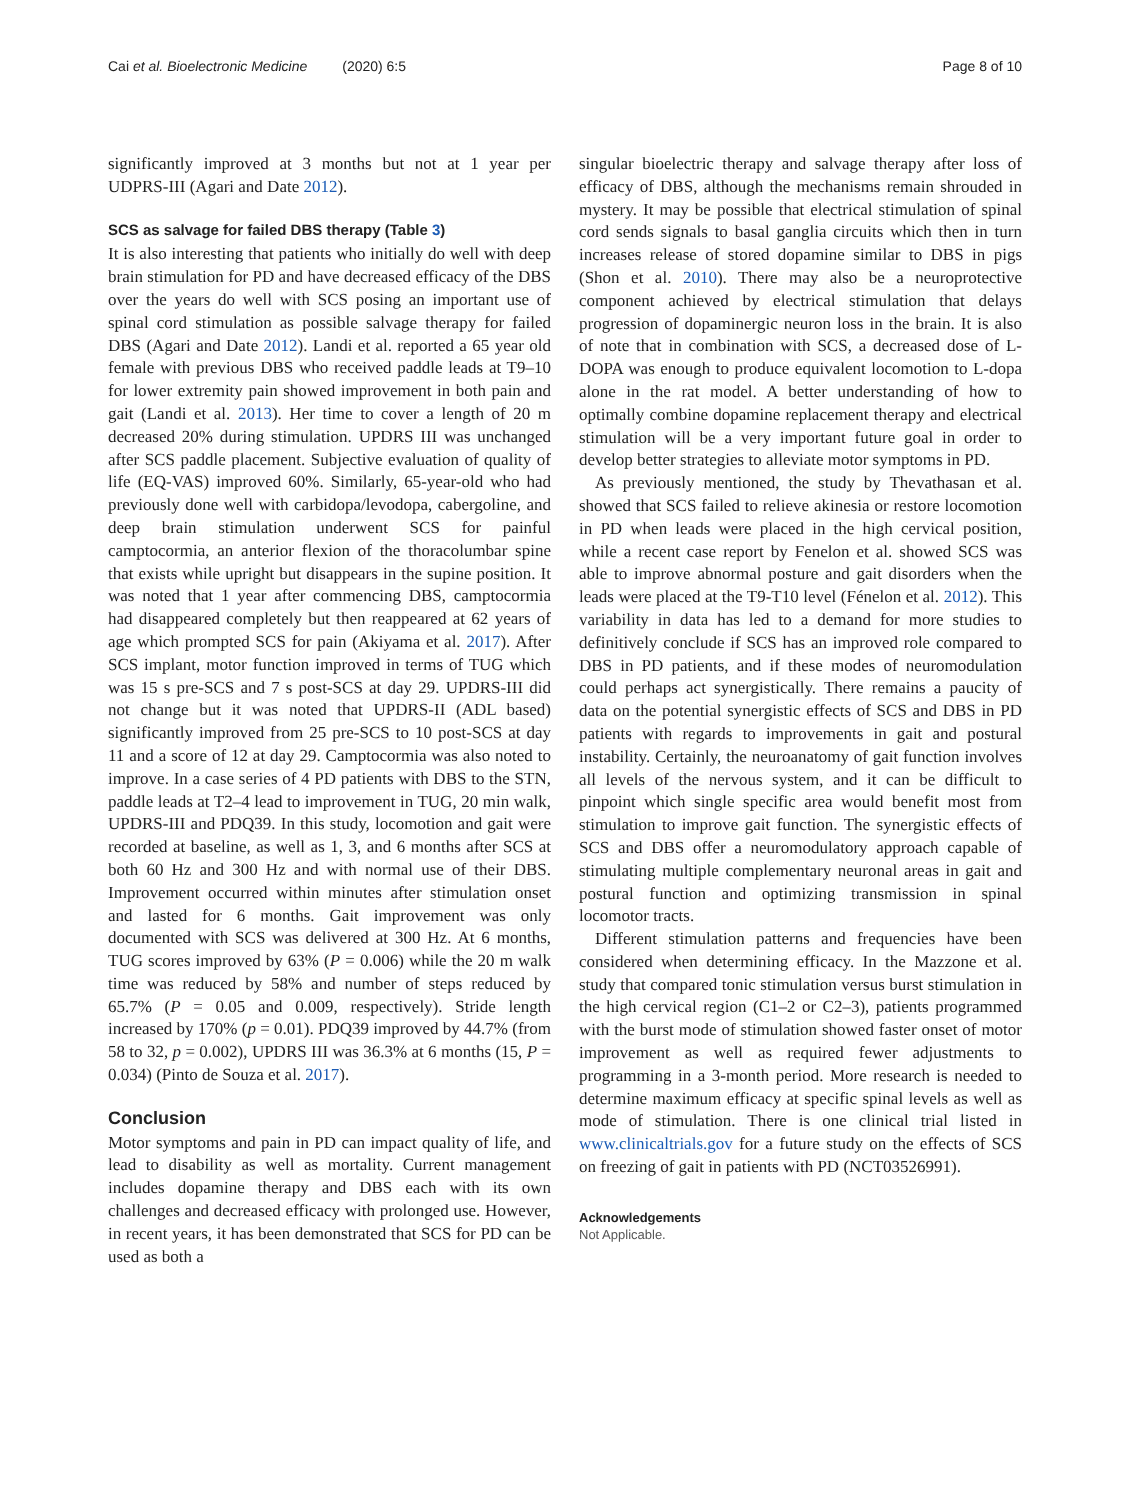Cai et al. Bioelectronic Medicine (2020) 6:5 Page 8 of 10
significantly improved at 3 months but not at 1 year per UDPRS-III (Agari and Date 2012).
SCS as salvage for failed DBS therapy (Table 3)
It is also interesting that patients who initially do well with deep brain stimulation for PD and have decreased efficacy of the DBS over the years do well with SCS posing an important use of spinal cord stimulation as possible salvage therapy for failed DBS (Agari and Date 2012). Landi et al. reported a 65 year old female with previous DBS who received paddle leads at T9–10 for lower extremity pain showed improvement in both pain and gait (Landi et al. 2013). Her time to cover a length of 20 m decreased 20% during stimulation. UPDRS III was unchanged after SCS paddle placement. Subjective evaluation of quality of life (EQ-VAS) improved 60%. Similarly, 65-year-old who had previously done well with carbidopa/levodopa, cabergoline, and deep brain stimulation underwent SCS for painful camptocormia, an anterior flexion of the thoracolumbar spine that exists while upright but disappears in the supine position. It was noted that 1 year after commencing DBS, camptocormia had disappeared completely but then reappeared at 62 years of age which prompted SCS for pain (Akiyama et al. 2017). After SCS implant, motor function improved in terms of TUG which was 15 s pre-SCS and 7 s post-SCS at day 29. UPDRS-III did not change but it was noted that UPDRS-II (ADL based) significantly improved from 25 pre-SCS to 10 post-SCS at day 11 and a score of 12 at day 29. Camptocormia was also noted to improve. In a case series of 4 PD patients with DBS to the STN, paddle leads at T2–4 lead to improvement in TUG, 20 min walk, UPDRS-III and PDQ39. In this study, locomotion and gait were recorded at baseline, as well as 1, 3, and 6 months after SCS at both 60 Hz and 300 Hz and with normal use of their DBS. Improvement occurred within minutes after stimulation onset and lasted for 6 months. Gait improvement was only documented with SCS was delivered at 300 Hz. At 6 months, TUG scores improved by 63% (P = 0.006) while the 20 m walk time was reduced by 58% and number of steps reduced by 65.7% (P = 0.05 and 0.009, respectively). Stride length increased by 170% (p = 0.01). PDQ39 improved by 44.7% (from 58 to 32, p = 0.002), UPDRS III was 36.3% at 6 months (15, P = 0.034) (Pinto de Souza et al. 2017).
Conclusion
Motor symptoms and pain in PD can impact quality of life, and lead to disability as well as mortality. Current management includes dopamine therapy and DBS each with its own challenges and decreased efficacy with prolonged use. However, in recent years, it has been demonstrated that SCS for PD can be used as both a
singular bioelectric therapy and salvage therapy after loss of efficacy of DBS, although the mechanisms remain shrouded in mystery. It may be possible that electrical stimulation of spinal cord sends signals to basal ganglia circuits which then in turn increases release of stored dopamine similar to DBS in pigs (Shon et al. 2010). There may also be a neuroprotective component achieved by electrical stimulation that delays progression of dopaminergic neuron loss in the brain. It is also of note that in combination with SCS, a decreased dose of L- DOPA was enough to produce equivalent locomotion to L-dopa alone in the rat model. A better understanding of how to optimally combine dopamine replacement therapy and electrical stimulation will be a very important future goal in order to develop better strategies to alleviate motor symptoms in PD.
As previously mentioned, the study by Thevathasan et al. showed that SCS failed to relieve akinesia or restore locomotion in PD when leads were placed in the high cervical position, while a recent case report by Fenelon et al. showed SCS was able to improve abnormal posture and gait disorders when the leads were placed at the T9-T10 level (Fénelon et al. 2012). This variability in data has led to a demand for more studies to definitively conclude if SCS has an improved role compared to DBS in PD patients, and if these modes of neuromodulation could perhaps act synergistically. There remains a paucity of data on the potential synergistic effects of SCS and DBS in PD patients with regards to improvements in gait and postural instability. Certainly, the neuroanatomy of gait function involves all levels of the nervous system, and it can be difficult to pinpoint which single specific area would benefit most from stimulation to improve gait function. The synergistic effects of SCS and DBS offer a neuromodulatory approach capable of stimulating multiple complementary neuronal areas in gait and postural function and optimizing transmission in spinal locomotor tracts.
Different stimulation patterns and frequencies have been considered when determining efficacy. In the Mazzone et al. study that compared tonic stimulation versus burst stimulation in the high cervical region (C1–2 or C2–3), patients programmed with the burst mode of stimulation showed faster onset of motor improvement as well as required fewer adjustments to programming in a 3-month period. More research is needed to determine maximum efficacy at specific spinal levels as well as mode of stimulation. There is one clinical trial listed in www.clinicaltrials.gov for a future study on the effects of SCS on freezing of gait in patients with PD (NCT03526991).
Acknowledgements
Not Applicable.